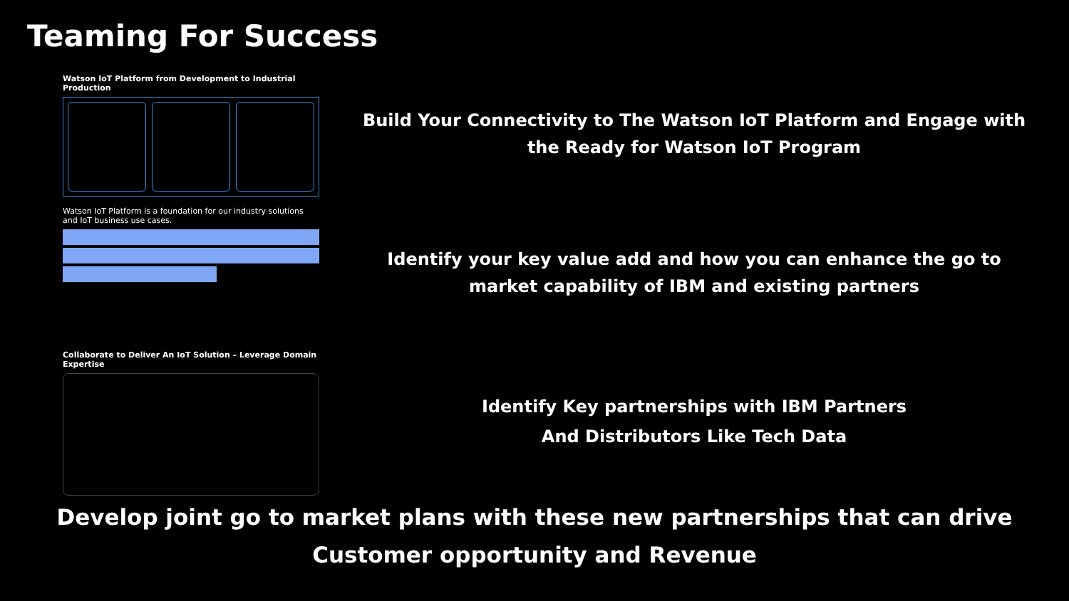Teaming For Success
Watson IoT Platform from Development to Industrial Production
Watson IoT Platform is a foundation for our industry solutions and IoT business use cases.
Collaborate to Deliver An IoT Solution – Leverage Domain Expertise
Build Your Connectivity to The Watson IoT Platform and Engage with
the Ready for Watson IoT Program
Identify your key value add and how you can enhance the go to
market capability of IBM and existing partners
Identify Key partnerships with IBM Partners
And Distributors Like Tech Data
Develop joint go to market plans with these new partnerships that can drive
Customer opportunity and Revenue